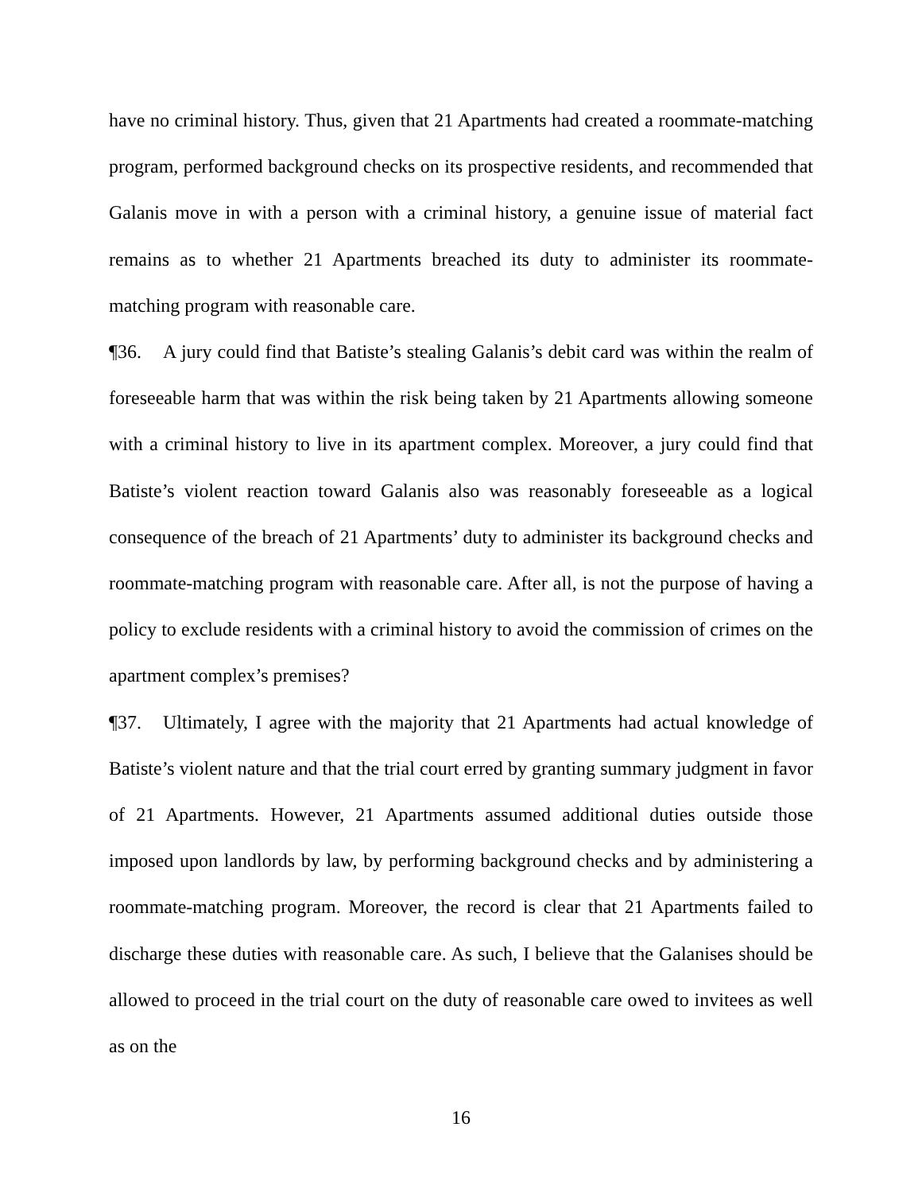have no criminal history. Thus, given that 21 Apartments had created a roommate-matching program, performed background checks on its prospective residents, and recommended that Galanis move in with a person with a criminal history, a genuine issue of material fact remains as to whether 21 Apartments breached its duty to administer its roommate-matching program with reasonable care.
¶36. A jury could find that Batiste’s stealing Galanis’s debit card was within the realm of foreseeable harm that was within the risk being taken by 21 Apartments allowing someone with a criminal history to live in its apartment complex. Moreover, a jury could find that Batiste’s violent reaction toward Galanis also was reasonably foreseeable as a logical consequence of the breach of 21 Apartments’ duty to administer its background checks and roommate-matching program with reasonable care. After all, is not the purpose of having a policy to exclude residents with a criminal history to avoid the commission of crimes on the apartment complex’s premises?
¶37. Ultimately, I agree with the majority that 21 Apartments had actual knowledge of Batiste’s violent nature and that the trial court erred by granting summary judgment in favor of 21 Apartments. However, 21 Apartments assumed additional duties outside those imposed upon landlords by law, by performing background checks and by administering a roommate-matching program. Moreover, the record is clear that 21 Apartments failed to discharge these duties with reasonable care. As such, I believe that the Galanises should be allowed to proceed in the trial court on the duty of reasonable care owed to invitees as well as on the
16